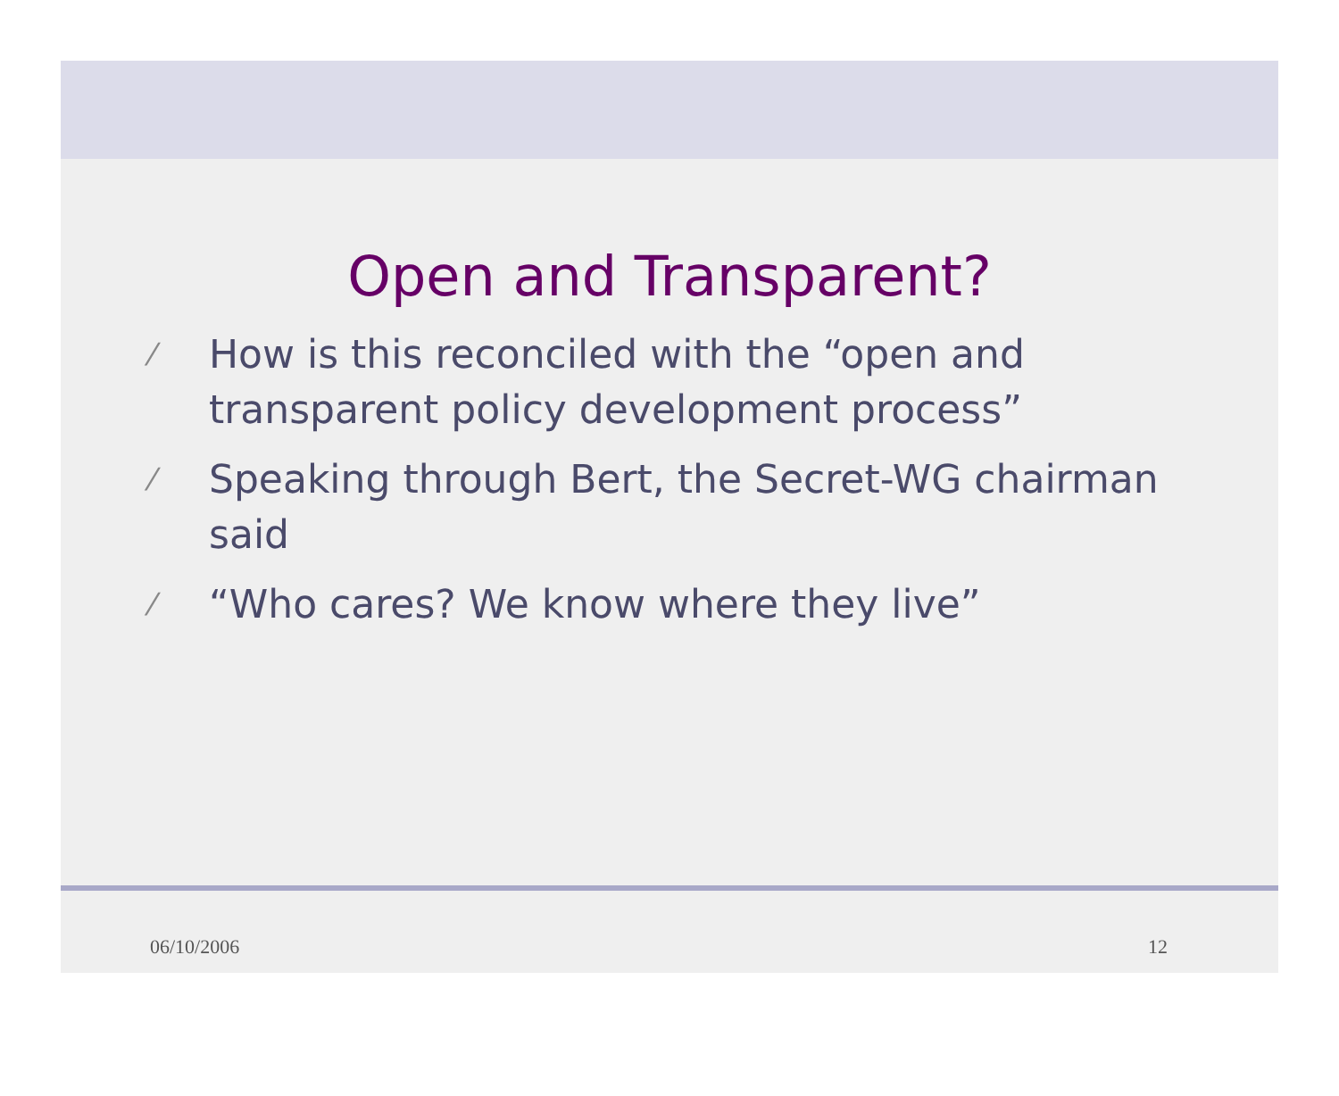Open and Transparent?
⁄ How is this reconciled with the “open and transparent policy development process”
⁄ Speaking through Bert, the Secret-WG chairman said
⁄ “Who cares? We know where they live”
06/10/2006 12